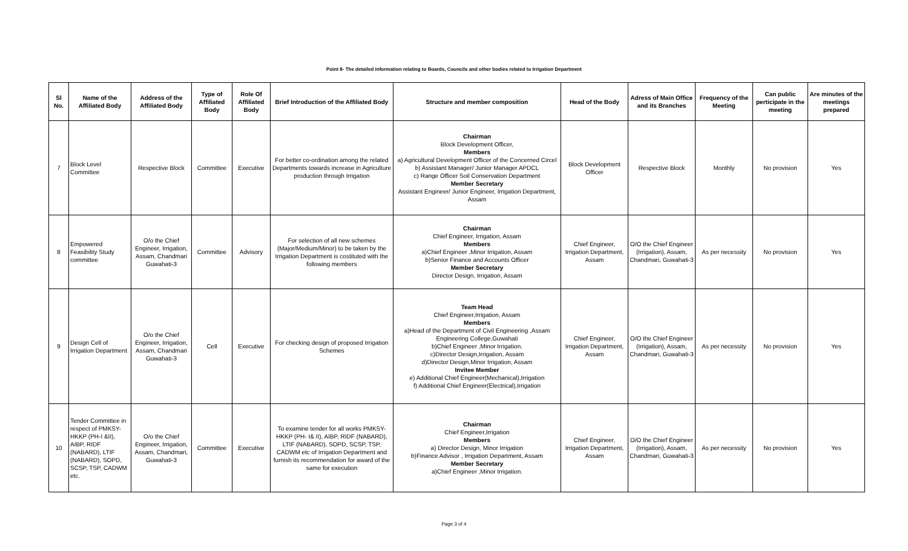Point 8- The detailed information relating to Boards, Councils and other bodies related to Irrigation Department
| Sl No. | Name of the Affiliated Body | Address of the Affiliated Body | Type of Affiliated Body | Role Of Affiliated Body | Brief Introduction of the Affiliated Body | Structure and member composition | Head of the Body | Adress of Main Office and its Branches | Frequency of the Meeting | Can public perticipate in the meeting | Are minutes of the meetings prepared |
| --- | --- | --- | --- | --- | --- | --- | --- | --- | --- | --- | --- |
| 7 | Block Level Committee | Respective Block | Committee | Executive | For better co-ordination among the related Departments towards increase in Agriculture production through Irrigation | Chairman Block Development Officer, Members a) Agricultural Development Officer of the Concerned Circel b) Assistant Manager/ Junior Manager APDCL c) Range Officer Soil Conservation Department Member Secretary Assistant Engineer/ Junior Engineer, Irrigation Department, Assam | Block Development Officer | Respective Block | Monthly | No provision | Yes |
| 8 | Empowered Feasibility Study committee | O/o the Chief Engineer, Irrigation, Assam, Chandmari Guwahati-3 | Committee | Advisory | For selection of all new schemes (Major/Medium/Minor) to be taken by the Irrigation Department is costituted with the following members | Chairman Chief Engineer, Irrigation, Assam Members a)Chief Engineer ,Minor Irrigation, Assam b)Senior Finance and Accounts Officer Member Secretary Director Design, Irrigation, Assam | Chief Engineer, Irrigation Department, Assam | O/O the Chief Engineer (Irrigation), Assam, Chandmari, Guwahati-3 | As per necessity | No provision | Yes |
| 9 | Design Cell of Irrigation Department | O/o the Chief Engineer, Irrigation, Assam, Chandmari Guwahati-3 | Cell | Executive | For checking design of proposed Irrigation Schemes | Team Head Chief Engineer,Irrigation, Assam Members a)Head of the Department of Civil Engineering ,Assam Engineering College,Guwahati b)Chief Engineer ,Minor Irrigation. c)Director Design,Irrigation, Assam d)Director Design,Minor Irrigation, Assam Invitee Member e) Additional Chief Engineer(Mechanical),Irrigation f) Additional Chief Engineer(Electrical),Irrigation | Chief Engineer, Irrigation Department, Assam | O/O the Chief Engineer (Irrigation), Assam, Chandmari, Guwahati-3 | As per necessity | No provision | Yes |
| 10 | Tender Committee in respect of PMKSY-HKKP (PH-I &II), AIBP, RIDF (NABARD), LTIF (NABARD), SOPD, SCSP, TSP, CADWM etc. | O/o the Chief Engineer, Irrigation, Assam, Chandmari, Guwahati-3 | Committee | Executive | To examine tender for all works PMKSY-HKKP (PH- I& II), AIBP, RIDF (NABARD), LTIF (NABARD), SOPD, SCSP, TSP, CADWM etc of Irrigation Department and furnish its recommendation for award of the same for execution | Chairman Chief Engineer,Irrigation Members a) Director Design, Minor Irrigation b)Finance Advisor , Irrigation Department, Assam Member Secretary a)Chief Engineer ,Minor Irrigation. | Chief Engineer, Irrigation Department, Assam | O/O the Chief Engineer (Irrigation), Assam, Chandmari, Guwahati-3 | As per necessity | No provision | Yes |
Page 3 of 4